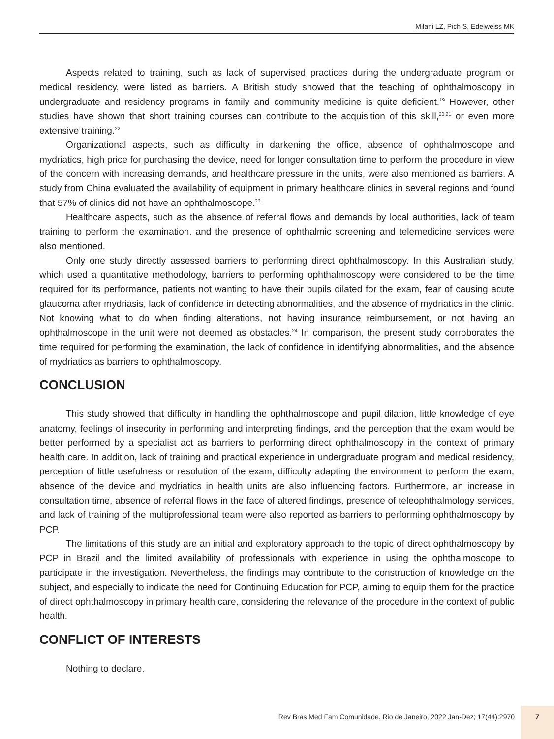Milani LZ, Pich S, Edelweiss MK
Aspects related to training, such as lack of supervised practices during the undergraduate program or medical residency, were listed as barriers. A British study showed that the teaching of ophthalmoscopy in undergraduate and residency programs in family and community medicine is quite deficient.<sup>19</sup> However, other studies have shown that short training courses can contribute to the acquisition of this skill,<sup>20,21</sup> or even more extensive training.<sup>22</sup>
Organizational aspects, such as difficulty in darkening the office, absence of ophthalmoscope and mydriatics, high price for purchasing the device, need for longer consultation time to perform the procedure in view of the concern with increasing demands, and healthcare pressure in the units, were also mentioned as barriers. A study from China evaluated the availability of equipment in primary healthcare clinics in several regions and found that 57% of clinics did not have an ophthalmoscope.<sup>23</sup>
Healthcare aspects, such as the absence of referral flows and demands by local authorities, lack of team training to perform the examination, and the presence of ophthalmic screening and telemedicine services were also mentioned.
Only one study directly assessed barriers to performing direct ophthalmoscopy. In this Australian study, which used a quantitative methodology, barriers to performing ophthalmoscopy were considered to be the time required for its performance, patients not wanting to have their pupils dilated for the exam, fear of causing acute glaucoma after mydriasis, lack of confidence in detecting abnormalities, and the absence of mydriatics in the clinic. Not knowing what to do when finding alterations, not having insurance reimbursement, or not having an ophthalmoscope in the unit were not deemed as obstacles.<sup>24</sup> In comparison, the present study corroborates the time required for performing the examination, the lack of confidence in identifying abnormalities, and the absence of mydriatics as barriers to ophthalmoscopy.
CONCLUSION
This study showed that difficulty in handling the ophthalmoscope and pupil dilation, little knowledge of eye anatomy, feelings of insecurity in performing and interpreting findings, and the perception that the exam would be better performed by a specialist act as barriers to performing direct ophthalmoscopy in the context of primary health care. In addition, lack of training and practical experience in undergraduate program and medical residency, perception of little usefulness or resolution of the exam, difficulty adapting the environment to perform the exam, absence of the device and mydriatics in health units are also influencing factors. Furthermore, an increase in consultation time, absence of referral flows in the face of altered findings, presence of teleophthalmology services, and lack of training of the multiprofessional team were also reported as barriers to performing ophthalmoscopy by PCP.
The limitations of this study are an initial and exploratory approach to the topic of direct ophthalmoscopy by PCP in Brazil and the limited availability of professionals with experience in using the ophthalmoscope to participate in the investigation. Nevertheless, the findings may contribute to the construction of knowledge on the subject, and especially to indicate the need for Continuing Education for PCP, aiming to equip them for the practice of direct ophthalmoscopy in primary health care, considering the relevance of the procedure in the context of public health.
CONFLICT OF INTERESTS
Nothing to declare.
Rev Bras Med Fam Comunidade. Rio de Janeiro, 2022 Jan-Dez; 17(44):2970
7